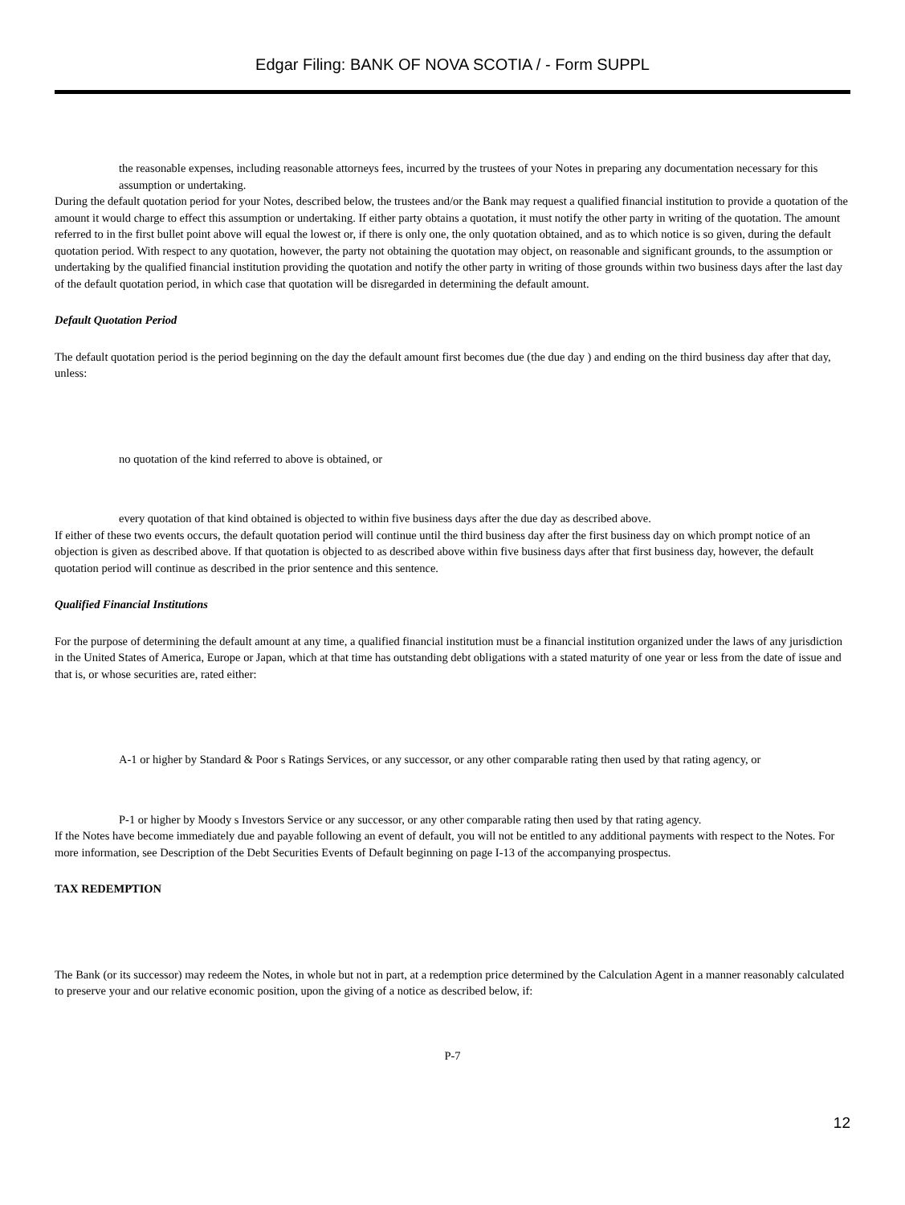Edgar Filing: BANK OF NOVA SCOTIA / - Form SUPPL
the reasonable expenses, including reasonable attorneys fees, incurred by the trustees of your Notes in preparing any documentation necessary for this assumption or undertaking.
During the default quotation period for your Notes, described below, the trustees and/or the Bank may request a qualified financial institution to provide a quotation of the amount it would charge to effect this assumption or undertaking. If either party obtains a quotation, it must notify the other party in writing of the quotation. The amount referred to in the first bullet point above will equal the lowest or, if there is only one, the only quotation obtained, and as to which notice is so given, during the default quotation period. With respect to any quotation, however, the party not obtaining the quotation may object, on reasonable and significant grounds, to the assumption or undertaking by the qualified financial institution providing the quotation and notify the other party in writing of those grounds within two business days after the last day of the default quotation period, in which case that quotation will be disregarded in determining the default amount.
Default Quotation Period
The default quotation period is the period beginning on the day the default amount first becomes due (the due day ) and ending on the third business day after that day, unless:
no quotation of the kind referred to above is obtained, or
every quotation of that kind obtained is objected to within five business days after the due day as described above.
If either of these two events occurs, the default quotation period will continue until the third business day after the first business day on which prompt notice of an objection is given as described above. If that quotation is objected to as described above within five business days after that first business day, however, the default quotation period will continue as described in the prior sentence and this sentence.
Qualified Financial Institutions
For the purpose of determining the default amount at any time, a qualified financial institution must be a financial institution organized under the laws of any jurisdiction in the United States of America, Europe or Japan, which at that time has outstanding debt obligations with a stated maturity of one year or less from the date of issue and that is, or whose securities are, rated either:
A-1 or higher by Standard & Poor s Ratings Services, or any successor, or any other comparable rating then used by that rating agency, or
P-1 or higher by Moody s Investors Service or any successor, or any other comparable rating then used by that rating agency.
If the Notes have become immediately due and payable following an event of default, you will not be entitled to any additional payments with respect to the Notes. For more information, see Description of the Debt Securities Events of Default beginning on page I-13 of the accompanying prospectus.
TAX REDEMPTION
The Bank (or its successor) may redeem the Notes, in whole but not in part, at a redemption price determined by the Calculation Agent in a manner reasonably calculated to preserve your and our relative economic position, upon the giving of a notice as described below, if:
P-7
12